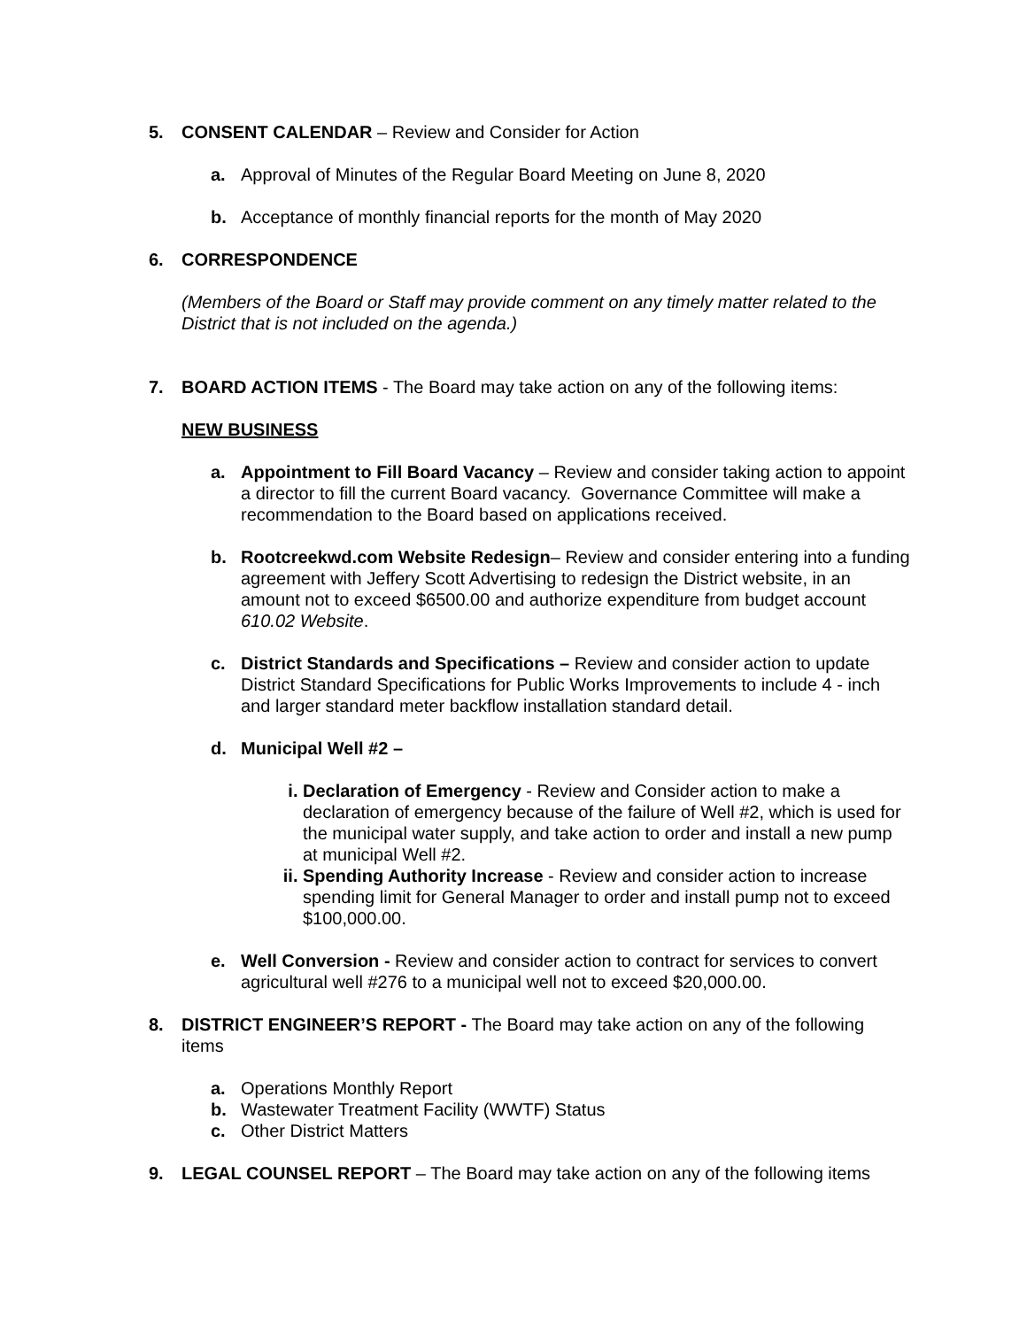5. CONSENT CALENDAR – Review and Consider for Action
a. Approval of Minutes of the Regular Board Meeting on June 8, 2020
b. Acceptance of monthly financial reports for the month of May 2020
6. CORRESPONDENCE
(Members of the Board or Staff may provide comment on any timely matter related to the District that is not included on the agenda.)
7. BOARD ACTION ITEMS - The Board may take action on any of the following items:
NEW BUSINESS
a. Appointment to Fill Board Vacancy – Review and consider taking action to appoint a director to fill the current Board vacancy. Governance Committee will make a recommendation to the Board based on applications received.
b. Rootcreekwd.com Website Redesign– Review and consider entering into a funding agreement with Jeffery Scott Advertising to redesign the District website, in an amount not to exceed $6500.00 and authorize expenditure from budget account 610.02 Website.
c. District Standards and Specifications – Review and consider action to update District Standard Specifications for Public Works Improvements to include 4 - inch and larger standard meter backflow installation standard detail.
d. Municipal Well #2 –
i. Declaration of Emergency - Review and Consider action to make a declaration of emergency because of the failure of Well #2, which is used for the municipal water supply, and take action to order and install a new pump at municipal Well #2.
ii. Spending Authority Increase - Review and consider action to increase spending limit for General Manager to order and install pump not to exceed $100,000.00.
e. Well Conversion - Review and consider action to contract for services to convert agricultural well #276 to a municipal well not to exceed $20,000.00.
8. DISTRICT ENGINEER’S REPORT - The Board may take action on any of the following items
a. Operations Monthly Report
b. Wastewater Treatment Facility (WWTF) Status
c. Other District Matters
9. LEGAL COUNSEL REPORT – The Board may take action on any of the following items